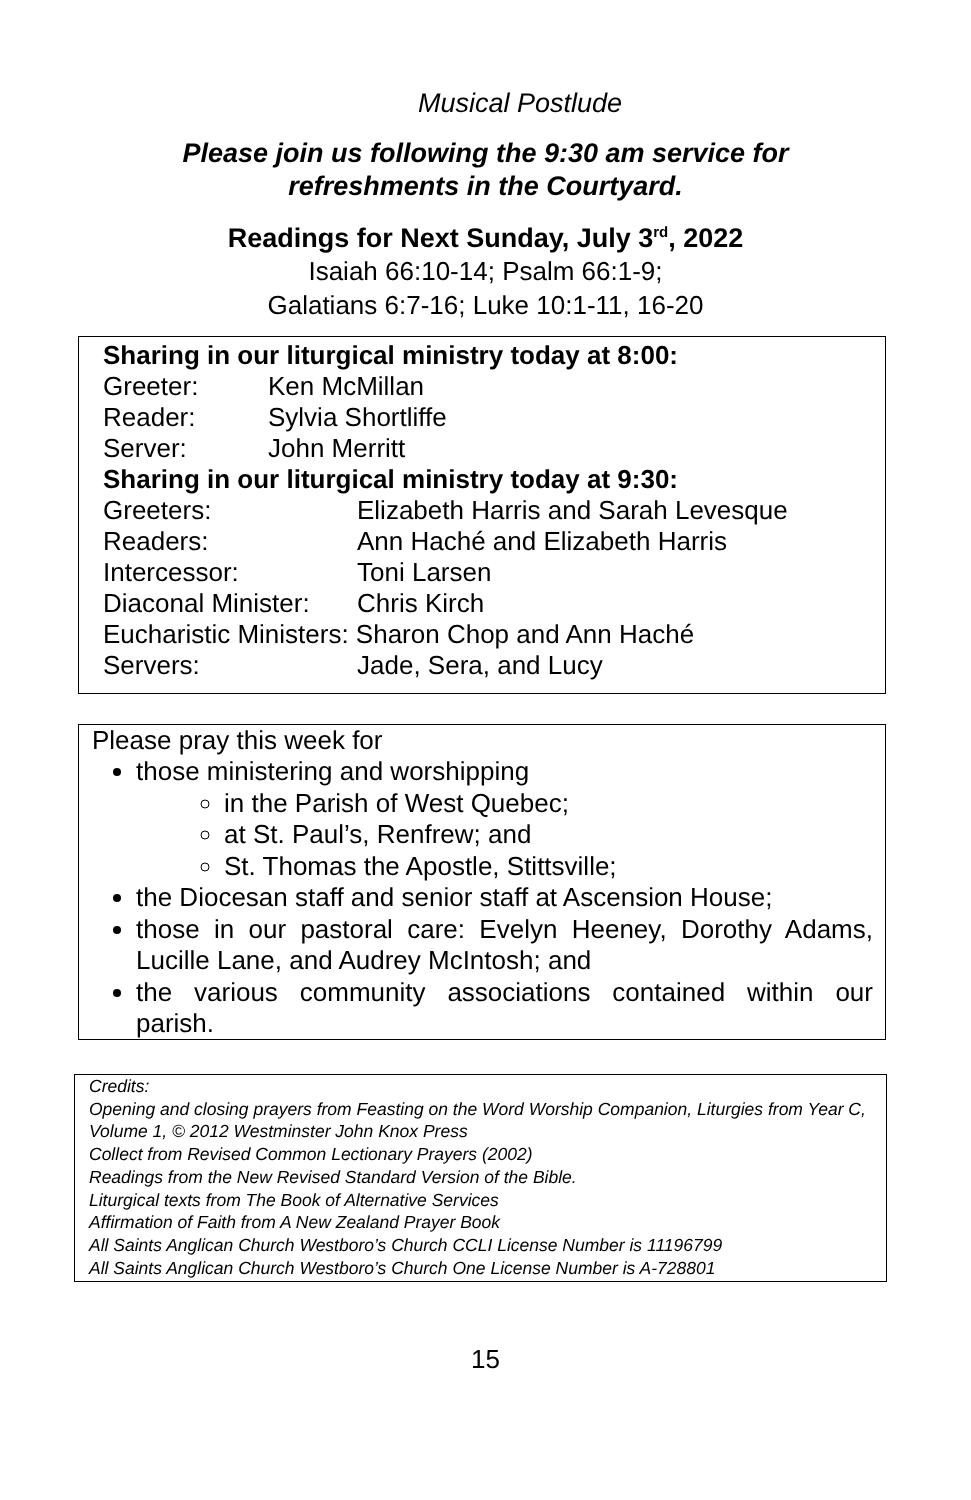Musical Postlude
Please join us following the 9:30 am service for
refreshments in the Courtyard.
Readings for Next Sunday, July 3<sup>rd</sup>, 2022
Isaiah 66:10-14; Psalm 66:1-9;
Galatians 6:7-16; Luke 10:1-11, 16-20
Sharing in our liturgical ministry today at 8:00:
Greeter: Ken McMillan
Reader: Sylvia Shortliffe
Server: John Merritt
Sharing in our liturgical ministry today at 9:30:
Greeters: Elizabeth Harris and Sarah Levesque
Readers: Ann Haché and Elizabeth Harris
Intercessor: Toni Larsen
Diaconal Minister: Chris Kirch
Eucharistic Ministers: Sharon Chop and Ann Haché
Servers: Jade, Sera, and Lucy
Please pray this week for
those ministering and worshipping
in the Parish of West Quebec;
at St. Paul’s, Renfrew; and
St. Thomas the Apostle, Stittsville;
the Diocesan staff and senior staff at Ascension House;
those in our pastoral care: Evelyn Heeney, Dorothy Adams, Lucille Lane, and Audrey McIntosh; and
the various community associations contained within our
parish.
Credits:
Opening and closing prayers from Feasting on the Word Worship Companion, Liturgies from Year C, Volume 1, © 2012 Westminster John Knox Press
Collect from Revised Common Lectionary Prayers (2002)
Readings from the New Revised Standard Version of the Bible.
Liturgical texts from The Book of Alternative Services
Affirmation of Faith from A New Zealand Prayer Book
All Saints Anglican Church Westboro’s Church CCLI License Number is 11196799
All Saints Anglican Church Westboro’s Church One License Number is A-728801
15